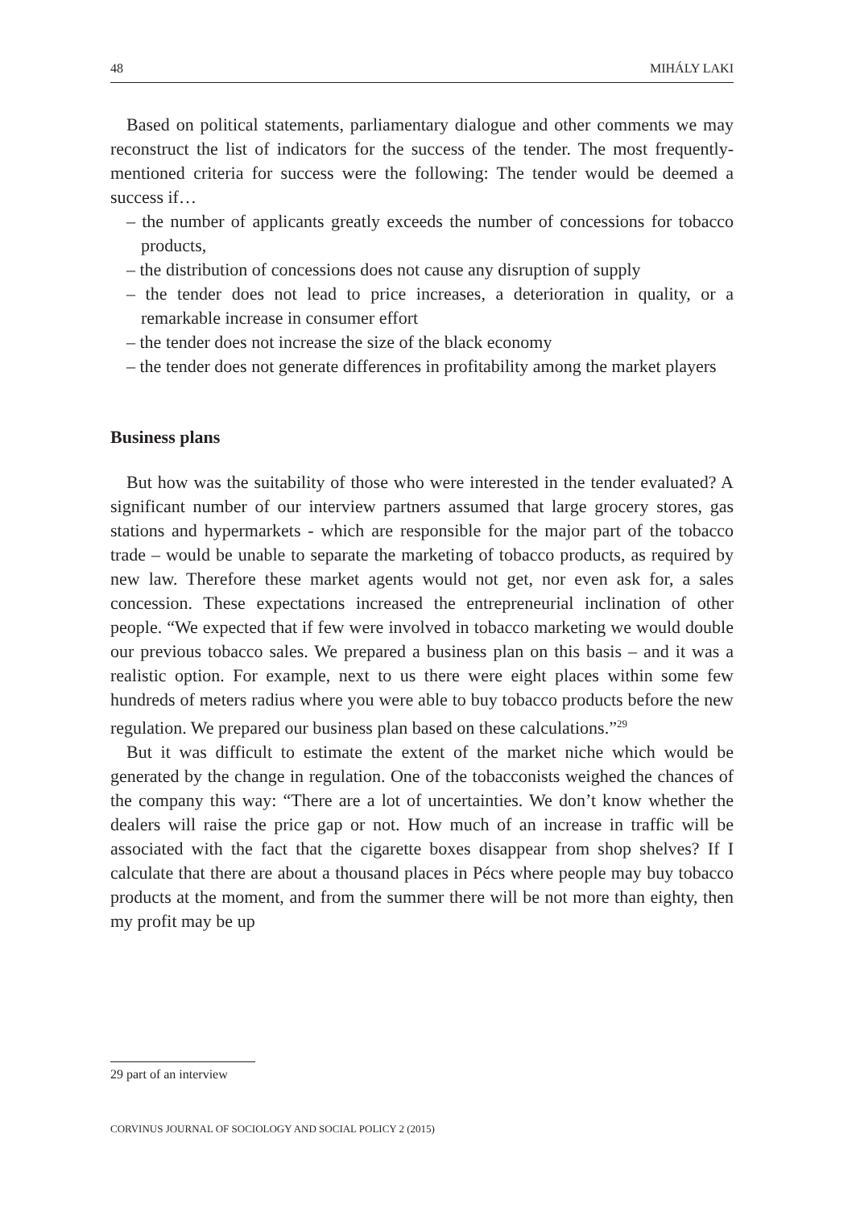48 MIHÁLY LAKI
Based on political statements, parliamentary dialogue and other comments we may reconstruct the list of indicators for the success of the tender. The most frequently-mentioned criteria for success were the following: The tender would be deemed a success if…
– the number of applicants greatly exceeds the number of concessions for tobacco products,
– the distribution of concessions does not cause any disruption of supply
– the tender does not lead to price increases, a deterioration in quality, or a remarkable increase in consumer effort
– the tender does not increase the size of the black economy
– the tender does not generate differences in profitability among the market players
Business plans
But how was the suitability of those who were interested in the tender evaluated? A significant number of our interview partners assumed that large grocery stores, gas stations and hypermarkets - which are responsible for the major part of the tobacco trade – would be unable to separate the marketing of tobacco products, as required by new law. Therefore these market agents would not get, nor even ask for, a sales concession. These expectations increased the entrepreneurial inclination of other people. “We expected that if few were involved in tobacco marketing we would double our previous tobacco sales. We prepared a business plan on this basis – and it was a realistic option. For example, next to us there were eight places within some few hundreds of meters radius where you were able to buy tobacco products before the new regulation. We prepared our business plan based on these calculations.”<sup>29</sup>
But it was difficult to estimate the extent of the market niche which would be generated by the change in regulation. One of the tobacconists weighed the chances of the company this way: “There are a lot of uncertainties. We don’t know whether the dealers will raise the price gap or not. How much of an increase in traffic will be associated with the fact that the cigarette boxes disappear from shop shelves? If I calculate that there are about a thousand places in Pécs where people may buy tobacco products at the moment, and from the summer there will be not more than eighty, then my profit may be up
29 part of an interview
CORVINUS JOURNAL OF SOCIOLOGY AND SOCIAL POLICY 2 (2015)